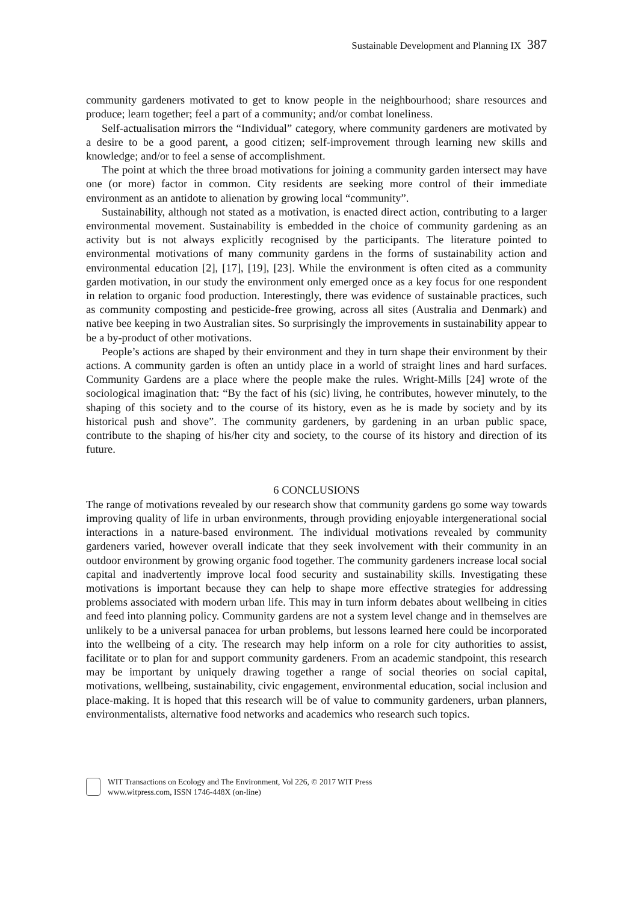Sustainable Development and Planning IX 387
community gardeners motivated to get to know people in the neighbourhood; share resources and produce; learn together; feel a part of a community; and/or combat loneliness.
Self-actualisation mirrors the “Individual” category, where community gardeners are motivated by a desire to be a good parent, a good citizen; self-improvement through learning new skills and knowledge; and/or to feel a sense of accomplishment.
The point at which the three broad motivations for joining a community garden intersect may have one (or more) factor in common. City residents are seeking more control of their immediate environment as an antidote to alienation by growing local “community”.
Sustainability, although not stated as a motivation, is enacted direct action, contributing to a larger environmental movement. Sustainability is embedded in the choice of community gardening as an activity but is not always explicitly recognised by the participants. The literature pointed to environmental motivations of many community gardens in the forms of sustainability action and environmental education [2], [17], [19], [23]. While the environment is often cited as a community garden motivation, in our study the environment only emerged once as a key focus for one respondent in relation to organic food production. Interestingly, there was evidence of sustainable practices, such as community composting and pesticide-free growing, across all sites (Australia and Denmark) and native bee keeping in two Australian sites. So surprisingly the improvements in sustainability appear to be a by-product of other motivations.
People’s actions are shaped by their environment and they in turn shape their environment by their actions. A community garden is often an untidy place in a world of straight lines and hard surfaces. Community Gardens are a place where the people make the rules. Wright-Mills [24] wrote of the sociological imagination that: “By the fact of his (sic) living, he contributes, however minutely, to the shaping of this society and to the course of its history, even as he is made by society and by its historical push and shove”. The community gardeners, by gardening in an urban public space, contribute to the shaping of his/her city and society, to the course of its history and direction of its future.
6 CONCLUSIONS
The range of motivations revealed by our research show that community gardens go some way towards improving quality of life in urban environments, through providing enjoyable intergenerational social interactions in a nature-based environment. The individual motivations revealed by community gardeners varied, however overall indicate that they seek involvement with their community in an outdoor environment by growing organic food together. The community gardeners increase local social capital and inadvertently improve local food security and sustainability skills. Investigating these motivations is important because they can help to shape more effective strategies for addressing problems associated with modern urban life. This may in turn inform debates about wellbeing in cities and feed into planning policy. Community gardens are not a system level change and in themselves are unlikely to be a universal panacea for urban problems, but lessons learned here could be incorporated into the wellbeing of a city. The research may help inform on a role for city authorities to assist, facilitate or to plan for and support community gardeners. From an academic standpoint, this research may be important by uniquely drawing together a range of social theories on social capital, motivations, wellbeing, sustainability, civic engagement, environmental education, social inclusion and place-making. It is hoped that this research will be of value to community gardeners, urban planners, environmentalists, alternative food networks and academics who research such topics.
WIT Transactions on Ecology and The Environment, Vol 226, © 2017 WIT Press
www.witpress.com, ISSN 1746-448X (on-line)